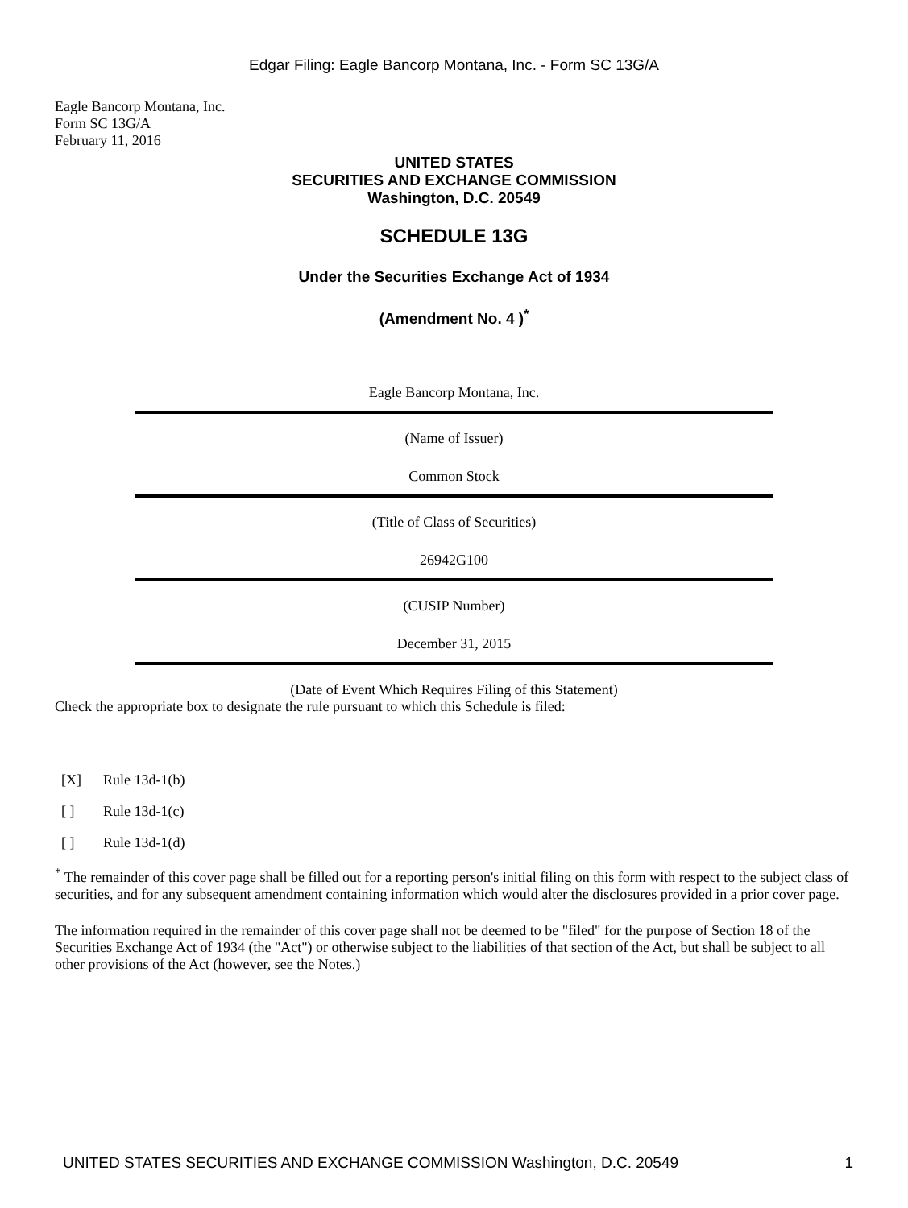Edgar Filing: Eagle Bancorp Montana, Inc. - Form SC 13G/A
Eagle Bancorp Montana, Inc.
Form SC 13G/A
February 11, 2016
UNITED STATES
SECURITIES AND EXCHANGE COMMISSION
Washington, D.C. 20549
SCHEDULE 13G
Under the Securities Exchange Act of 1934
(Amendment No. 4 )<sup>*</sup>
Eagle Bancorp Montana, Inc.
(Name of Issuer)
Common Stock
(Title of Class of Securities)
26942G100
(CUSIP Number)
December 31, 2015
(Date of Event Which Requires Filing of this Statement)
Check the appropriate box to designate the rule pursuant to which this Schedule is filed:
[X] Rule 13d-1(b)
[ ] Rule 13d-1(c)
[ ] Rule 13d-1(d)
<sup>*</sup> The remainder of this cover page shall be filled out for a reporting person's initial filing on this form with respect to the subject class of securities, and for any subsequent amendment containing information which would alter the disclosures provided in a prior cover page.
The information required in the remainder of this cover page shall not be deemed to be "filed" for the purpose of Section 18 of the Securities Exchange Act of 1934 (the "Act") or otherwise subject to the liabilities of that section of the Act, but shall be subject to all other provisions of the Act (however, see the Notes.)
UNITED STATES SECURITIES AND EXCHANGE COMMISSION Washington, D.C. 20549 1